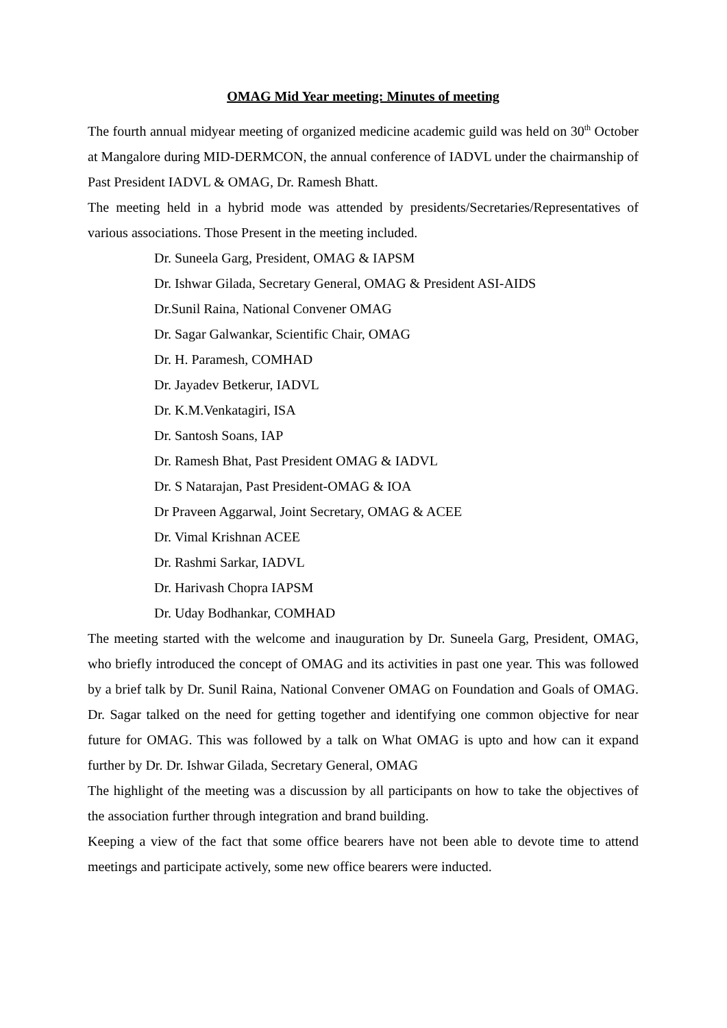OMAG Mid Year meeting: Minutes of meeting
The fourth annual midyear meeting of organized medicine academic guild was held on 30<sup>th</sup> October at Mangalore during MID-DERMCON, the annual conference of IADVL under the chairmanship of Past President IADVL & OMAG, Dr. Ramesh Bhatt.
The meeting held in a hybrid mode was attended by presidents/Secretaries/Representatives of various associations. Those Present in the meeting included.
Dr. Suneela Garg, President, OMAG & IAPSM
Dr. Ishwar Gilada, Secretary General, OMAG & President ASI-AIDS
Dr.Sunil Raina, National Convener OMAG
Dr. Sagar Galwankar, Scientific Chair, OMAG
Dr. H. Paramesh, COMHAD
Dr. Jayadev Betkerur, IADVL
Dr. K.M.Venkatagiri, ISA
Dr. Santosh Soans, IAP
Dr. Ramesh Bhat, Past President OMAG & IADVL
Dr. S Natarajan, Past President-OMAG & IOA
Dr Praveen Aggarwal, Joint Secretary, OMAG & ACEE
Dr. Vimal Krishnan ACEE
Dr. Rashmi Sarkar, IADVL
Dr. Harivash Chopra IAPSM
Dr. Uday Bodhankar, COMHAD
The meeting started with the welcome and inauguration by Dr. Suneela Garg, President, OMAG, who briefly introduced the concept of OMAG and its activities in past one year. This was followed by a brief talk by Dr. Sunil Raina, National Convener OMAG on Foundation and Goals of OMAG. Dr. Sagar talked on the need for getting together and identifying one common objective for near future for OMAG. This was followed by a talk on What OMAG is upto and how can it expand further by Dr. Dr. Ishwar Gilada, Secretary General, OMAG
The highlight of the meeting was a discussion by all participants on how to take the objectives of the association further through integration and brand building.
Keeping a view of the fact that some office bearers have not been able to devote time to attend meetings and participate actively, some new office bearers were inducted.